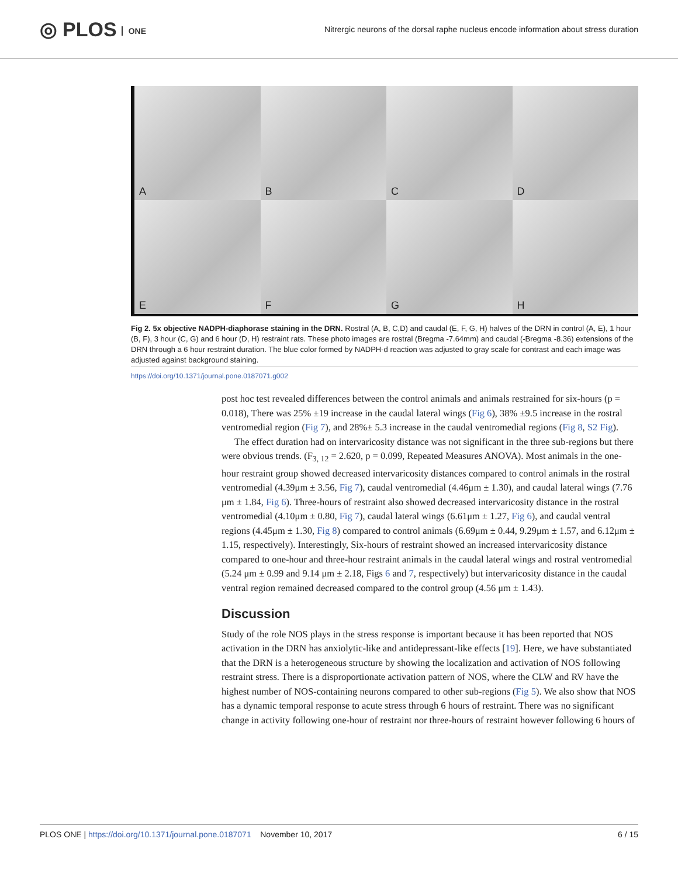◎ PLOS ONE
Nitrergic neurons of the dorsal raphe nucleus encode information about stress duration
A
B
C
D
E
F
G
H
Fig 2. 5x objective NADPH-diaphorase staining in the DRN. Rostral (A, B, C,D) and caudal (E, F, G, H) halves of the DRN in control (A, E), 1 hour (B, F), 3 hour (C, G) and 6 hour (D, H) restraint rats. These photo images are rostral (Bregma -7.64mm) and caudal (-Bregma -8.36) extensions of the DRN through a 6 hour restraint duration. The blue color formed by NADPH-d reaction was adjusted to gray scale for contrast and each image was adjusted against background staining.
https://doi.org/10.1371/journal.pone.0187071.g002
post hoc test revealed differences between the control animals and animals restrained for six-hours (p = 0.018), There was 25% ±19 increase in the caudal lateral wings (Fig 6), 38% ±9.5 increase in the rostral ventromedial region (Fig 7), and 28%± 5.3 increase in the caudal ventromedial regions (Fig 8, S2 Fig).
The effect duration had on intervaricosity distance was not significant in the three sub-regions but there were obvious trends. (F<sub>3, 12</sub> = 2.620, p = 0.099, Repeated Measures ANOVA). Most animals in the one-hour restraint group showed decreased intervaricosity distances compared to control animals in the rostral ventromedial (4.39μm ± 3.56, Fig 7), caudal ventromedial (4.46μm ± 1.30), and caudal lateral wings (7.76 μm ± 1.84, Fig 6). Three-hours of restraint also showed decreased intervaricosity distance in the rostral ventromedial (4.10μm ± 0.80, Fig 7), caudal lateral wings (6.61μm ± 1.27, Fig 6), and caudal ventral regions (4.45μm ± 1.30, Fig 8) compared to control animals (6.69μm ± 0.44, 9.29μm ± 1.57, and 6.12μm ± 1.15, respectively). Interestingly, Six-hours of restraint showed an increased intervaricosity distance compared to one-hour and three-hour restraint animals in the caudal lateral wings and rostral ventromedial (5.24 μm ± 0.99 and 9.14 μm ± 2.18, Figs 6 and 7, respectively) but intervaricosity distance in the caudal ventral region remained decreased compared to the control group (4.56 μm ± 1.43).
Discussion
Study of the role NOS plays in the stress response is important because it has been reported that NOS activation in the DRN has anxiolytic-like and antidepressant-like effects [19]. Here, we have substantiated that the DRN is a heterogeneous structure by showing the localization and activation of NOS following restraint stress. There is a disproportionate activation pattern of NOS, where the CLW and RV have the highest number of NOS-containing neurons compared to other sub-regions (Fig 5). We also show that NOS has a dynamic temporal response to acute stress through 6 hours of restraint. There was no significant change in activity following one-hour of restraint nor three-hours of restraint however following 6 hours of
PLOS ONE | https://doi.org/10.1371/journal.pone.0187071 November 10, 2017
6 / 15